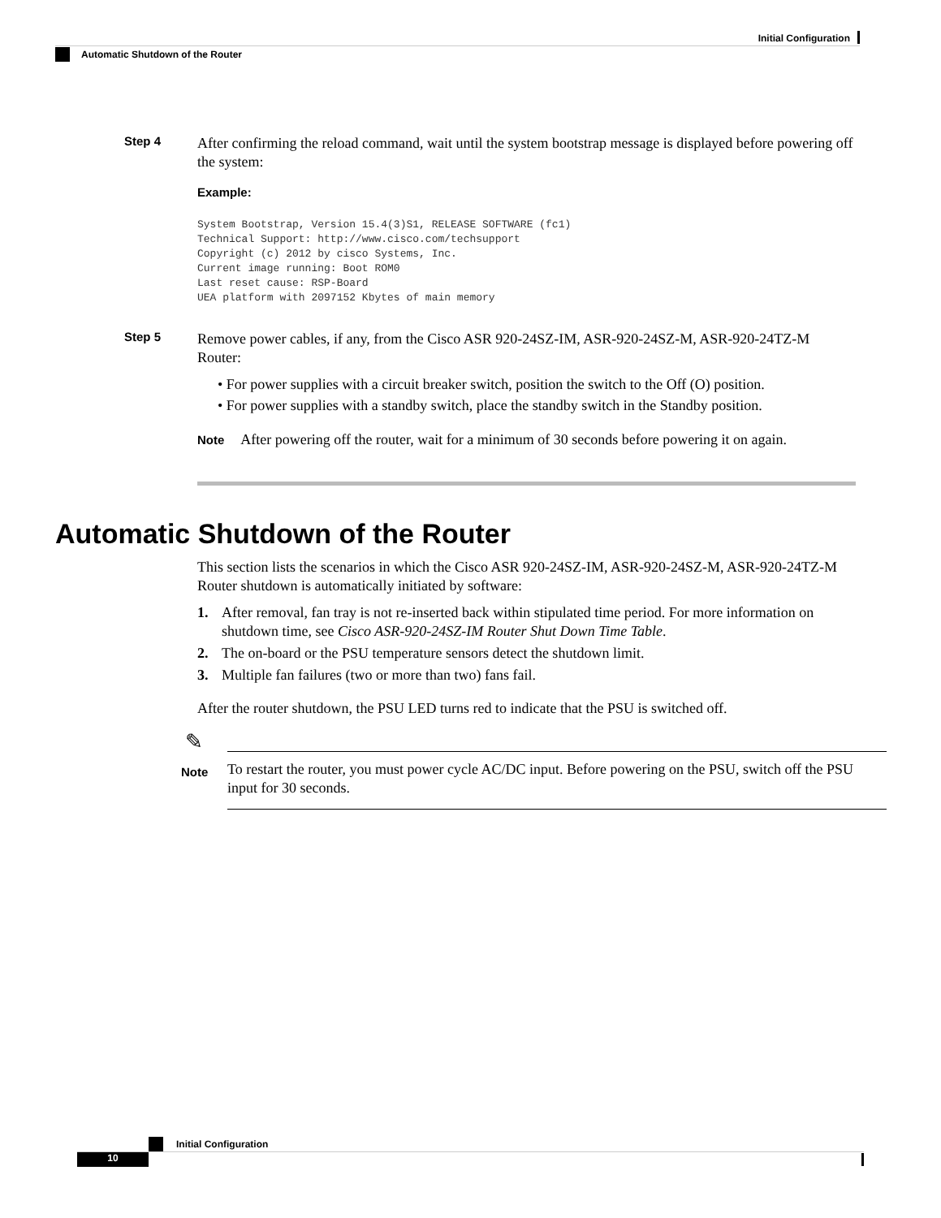Initial Configuration
Automatic Shutdown of the Router
Step 4
After confirming the reload command, wait until the system bootstrap message is displayed before powering off the system:
Example:
System Bootstrap, Version 15.4(3)S1, RELEASE SOFTWARE (fc1)
Technical Support: http://www.cisco.com/techsupport
Copyright (c) 2012 by cisco Systems, Inc.
Current image running: Boot ROM0
Last reset cause: RSP-Board
UEA platform with 2097152 Kbytes of main memory
Step 5
Remove power cables, if any, from the Cisco ASR 920-24SZ-IM, ASR-920-24SZ-M, ASR-920-24TZ-M Router:
• For power supplies with a circuit breaker switch, position the switch to the Off (O) position.
• For power supplies with a standby switch, place the standby switch in the Standby position.
Note After powering off the router, wait for a minimum of 30 seconds before powering it on again.
Automatic Shutdown of the Router
This section lists the scenarios in which the Cisco ASR 920-24SZ-IM, ASR-920-24SZ-M, ASR-920-24TZ-M Router shutdown is automatically initiated by software:
1. After removal, fan tray is not re-inserted back within stipulated time period. For more information on shutdown time, see Cisco ASR-920-24SZ-IM Router Shut Down Time Table.
2. The on-board or the PSU temperature sensors detect the shutdown limit.
3. Multiple fan failures (two or more than two) fans fail.
After the router shutdown, the PSU LED turns red to indicate that the PSU is switched off.
✎
Note
To restart the router, you must power cycle AC/DC input. Before powering on the PSU, switch off the PSU input for 30 seconds.
Initial Configuration
10